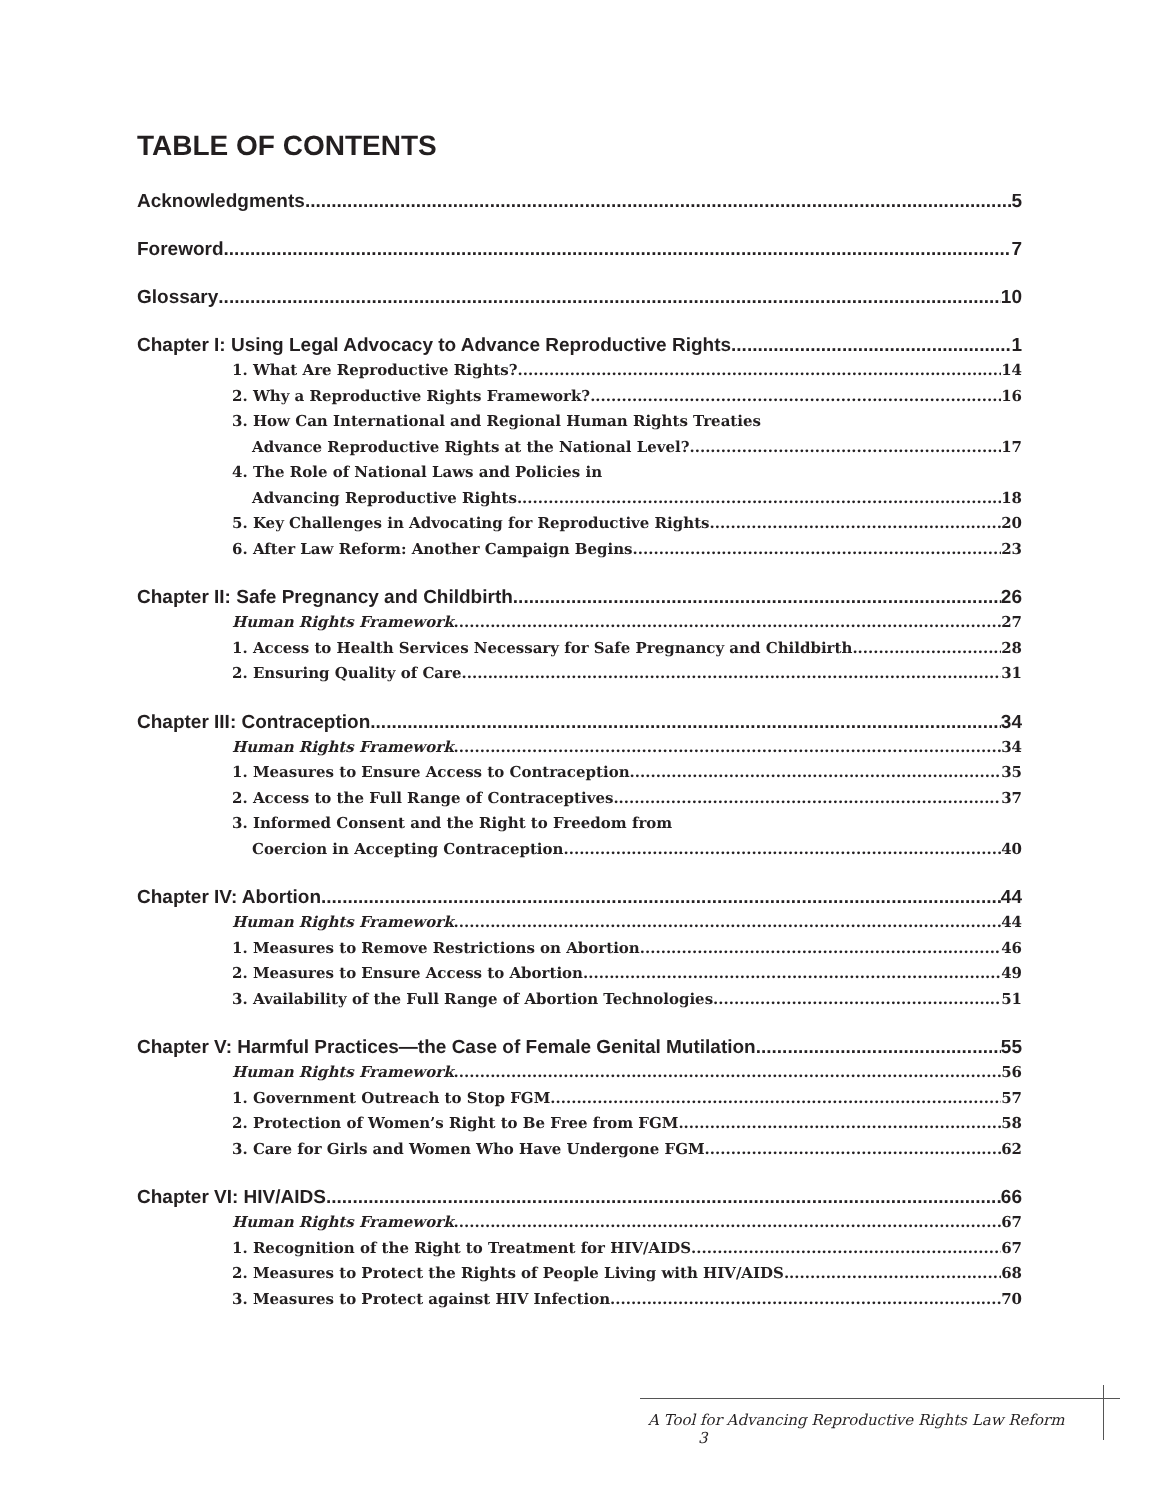TABLE OF CONTENTS
Acknowledgments 5
Foreword 7
Glossary 10
Chapter I: Using Legal Advocacy to Advance Reproductive Rights 1
1. What Are Reproductive Rights? 14
2. Why a Reproductive Rights Framework? 16
3. How Can International and Regional Human Rights Treaties
Advance Reproductive Rights at the National Level? 17
4. The Role of National Laws and Policies in
Advancing Reproductive Rights 18
5. Key Challenges in Advocating for Reproductive Rights 20
6. After Law Reform: Another Campaign Begins 23
Chapter II: Safe Pregnancy and Childbirth 26
Human Rights Framework 27
1. Access to Health Services Necessary for Safe Pregnancy and Childbirth 28
2. Ensuring Quality of Care 31
Chapter III: Contraception 34
Human Rights Framework 34
1. Measures to Ensure Access to Contraception 35
2. Access to the Full Range of Contraceptives 37
3. Informed Consent and the Right to Freedom from
Coercion in Accepting Contraception 40
Chapter IV: Abortion 44
Human Rights Framework 44
1. Measures to Remove Restrictions on Abortion 46
2. Measures to Ensure Access to Abortion 49
3. Availability of the Full Range of Abortion Technologies 51
Chapter V: Harmful Practices—the Case of Female Genital Mutilation 55
Human Rights Framework 56
1. Government Outreach to Stop FGM 57
2. Protection of Women’s Right to Be Free from FGM 58
3. Care for Girls and Women Who Have Undergone FGM 62
Chapter VI: HIV/AIDS 66
Human Rights Framework 67
1. Recognition of the Right to Treatment for HIV/AIDS 67
2. Measures to Protect the Rights of People Living with HIV/AIDS 68
3. Measures to Protect against HIV Infection 70
A Tool for Advancing Reproductive Rights Law Reform 3